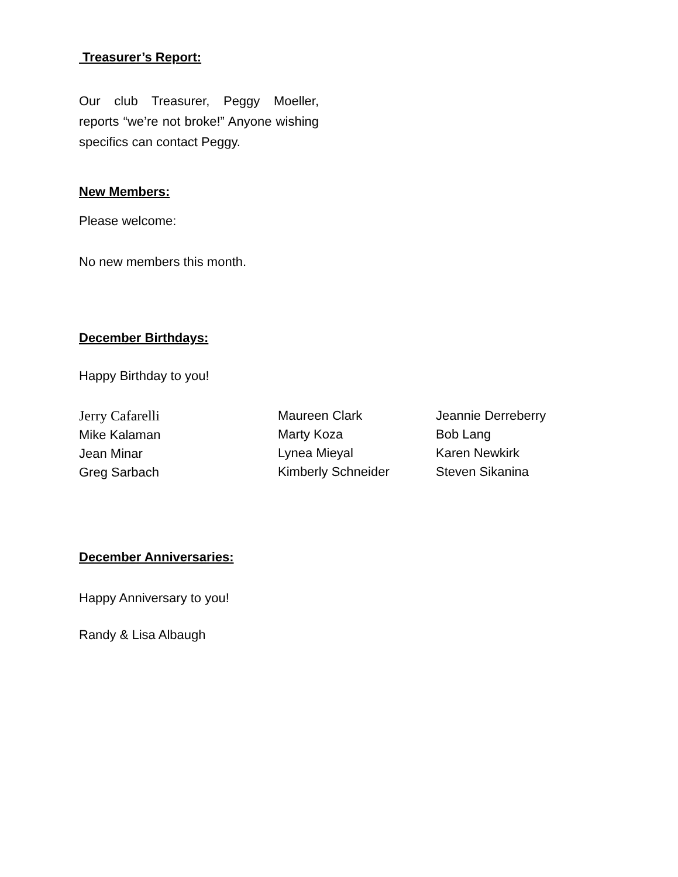Treasurer’s Report:
Our club Treasurer, Peggy Moeller, reports “we’re not broke!” Anyone wishing specifics can contact Peggy.
New Members:
Please welcome:
No new members this month.
December Birthdays:
Happy Birthday to you!
Jerry Cafarelli
Mike Kalaman
Jean Minar
Greg Sarbach
Maureen Clark
Marty Koza
Lynea Mieyal
Kimberly Schneider
Jeannie Derreberry
Bob Lang
Karen Newkirk
Steven Sikanina
December Anniversaries:
Happy Anniversary to you!
Randy & Lisa Albaugh